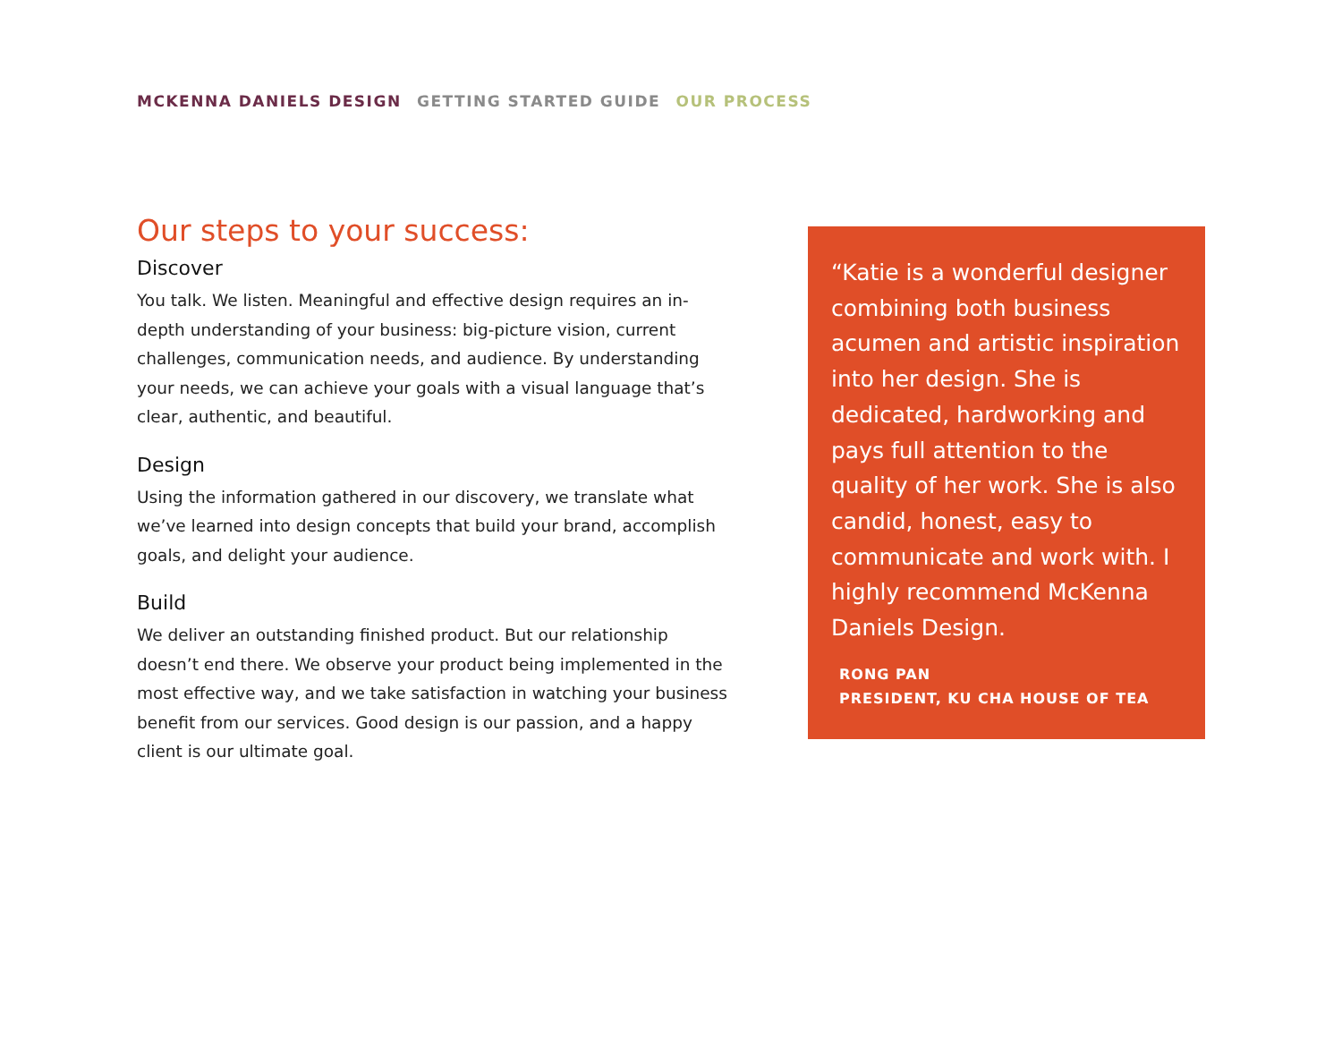MCKENNA DANIELS DESIGN GETTING STARTED GUIDE OUR PROCESS
Our steps to your success:
Discover
You talk. We listen. Meaningful and effective design requires an in-depth understanding of your business: big-picture vision, current challenges, communication needs, and audience. By understanding your needs, we can achieve your goals with a visual language that’s clear, authentic, and beautiful.
Design
Using the information gathered in our discovery, we translate what we’ve learned into design concepts that build your brand, accomplish goals, and delight your audience.
Build
We deliver an outstanding finished product. But our relationship doesn’t end there. We observe your product being implemented in the most effective way, and we take satisfaction in watching your business benefit from our services. Good design is our passion, and a happy client is our ultimate goal.
“Katie is a wonderful designer combining both business acumen and artistic inspiration into her design. She is dedicated, hardworking and pays full attention to the quality of her work. She is also candid, honest, easy to communicate and work with. I highly recommend McKenna Daniels Design.
RONG PAN
PRESIDENT, KU CHA HOUSE OF TEA